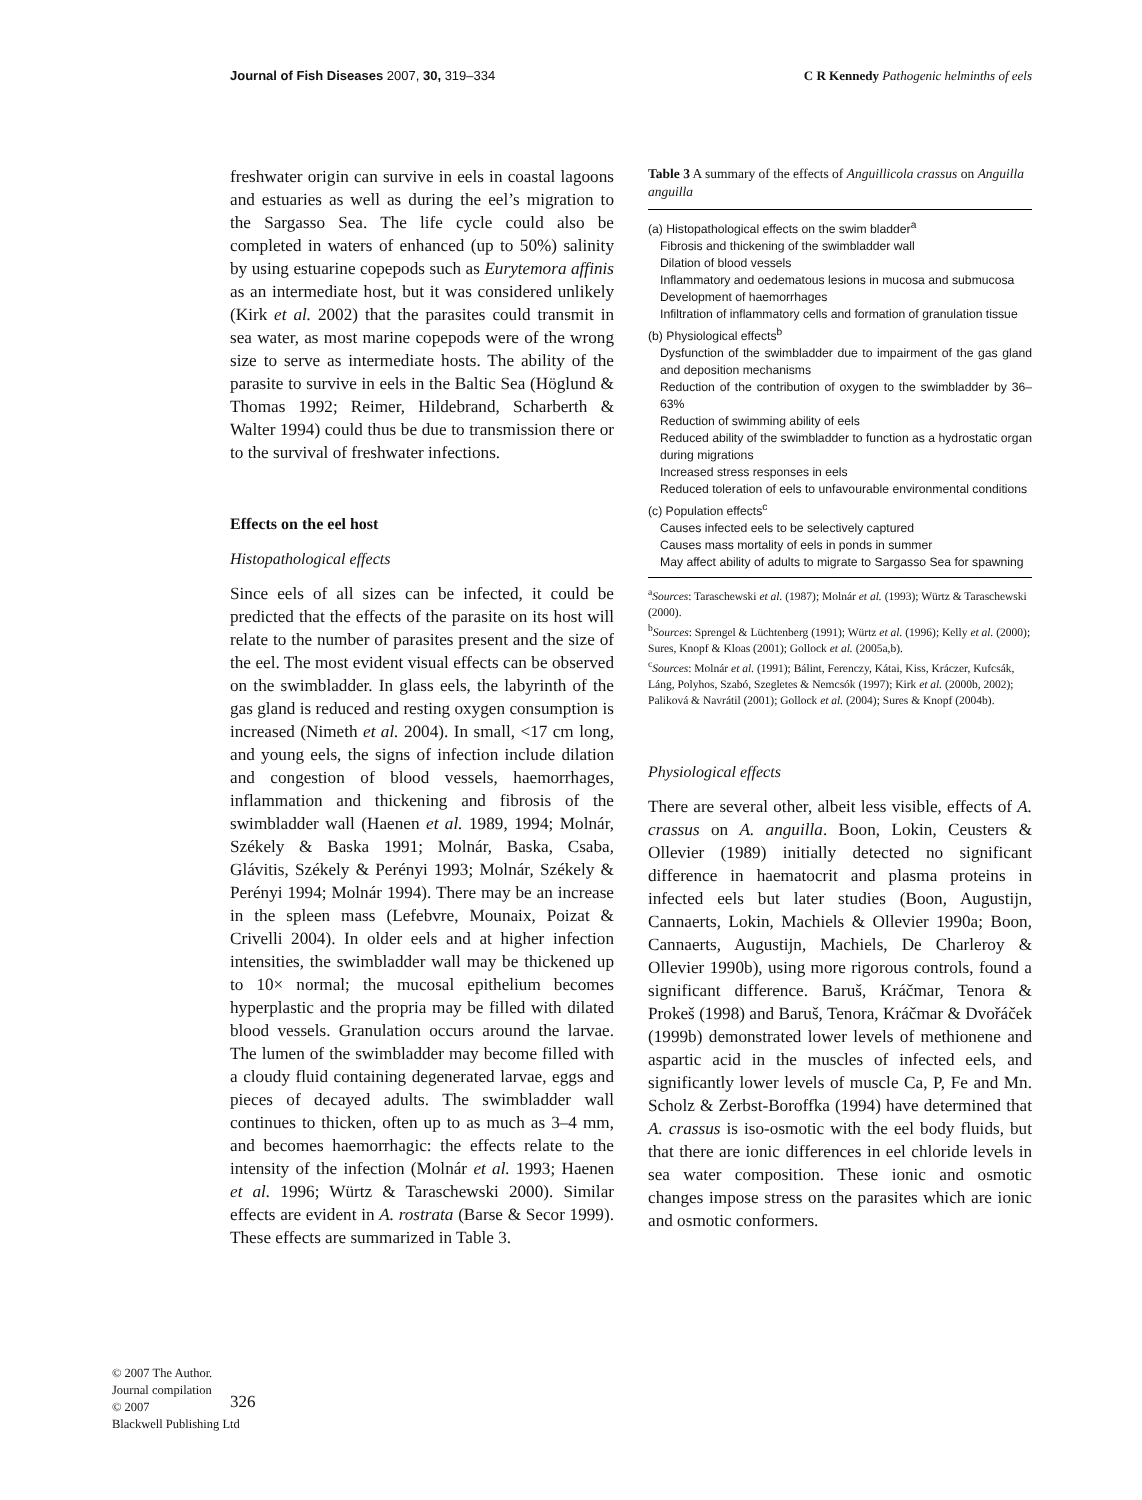Journal of Fish Diseases 2007, 30, 319–334 C R Kennedy Pathogenic helminths of eels
freshwater origin can survive in eels in coastal lagoons and estuaries as well as during the eel’s migration to the Sargasso Sea. The life cycle could also be completed in waters of enhanced (up to 50%) salinity by using estuarine copepods such as Eurytemora affinis as an intermediate host, but it was considered unlikely (Kirk et al. 2002) that the parasites could transmit in sea water, as most marine copepods were of the wrong size to serve as intermediate hosts. The ability of the parasite to survive in eels in the Baltic Sea (Höglund & Thomas 1992; Reimer, Hildebrand, Scharberth & Walter 1994) could thus be due to transmission there or to the survival of freshwater infections.
Effects on the eel host
Histopathological effects
Since eels of all sizes can be infected, it could be predicted that the effects of the parasite on its host will relate to the number of parasites present and the size of the eel. The most evident visual effects can be observed on the swimbladder. In glass eels, the labyrinth of the gas gland is reduced and resting oxygen consumption is increased (Nimeth et al. 2004). In small, <17 cm long, and young eels, the signs of infection include dilation and congestion of blood vessels, haemorrhages, inflammation and thickening and fibrosis of the swimbladder wall (Haenen et al. 1989, 1994; Molnár, Székely & Baska 1991; Molnár, Baska, Csaba, Glávitis, Székely & Perényi 1993; Molnár, Székely & Perényi 1994; Molnár 1994). There may be an increase in the spleen mass (Lefebvre, Mounaix, Poizat & Crivelli 2004). In older eels and at higher infection intensities, the swimbladder wall may be thickened up to 10× normal; the mucosal epithelium becomes hyperplastic and the propria may be filled with dilated blood vessels. Granulation occurs around the larvae. The lumen of the swimbladder may become filled with a cloudy fluid containing degenerated larvae, eggs and pieces of decayed adults. The swimbladder wall continues to thicken, often up to as much as 3–4 mm, and becomes haemorrhagic: the effects relate to the intensity of the infection (Molnár et al. 1993; Haenen et al. 1996; Würtz & Taraschewski 2000). Similar effects are evident in A. rostrata (Barse & Secor 1999). These effects are summarized in Table 3.
Table 3 A summary of the effects of Anguillicola crassus on Anguilla anguilla
| (a) Histopathological effects on the swim bladder<sup>a</sup> |
| Fibrosis and thickening of the swimbladder wall |
| Dilation of blood vessels |
| Inflammatory and oedematous lesions in mucosa and submucosa |
| Development of haemorrhages |
| Infiltration of inflammatory cells and formation of granulation tissue |
| (b) Physiological effects<sup>b</sup> |
| Dysfunction of the swimbladder due to impairment of the gas gland and deposition mechanisms |
| Reduction of the contribution of oxygen to the swimbladder by 36–63% |
| Reduction of swimming ability of eels |
| Reduced ability of the swimbladder to function as a hydrostatic organ during migrations |
| Increased stress responses in eels |
| Reduced toleration of eels to unfavourable environmental conditions |
| (c) Population effects<sup>c</sup> |
| Causes infected eels to be selectively captured |
| Causes mass mortality of eels in ponds in summer |
| May affect ability of adults to migrate to Sargasso Sea for spawning |
<sup>a</sup> Sources: Taraschewski et al. (1987); Molnár et al. (1993); Würtz & Taraschewski (2000).
<sup>b</sup> Sources: Sprengel & Lüchtenberg (1991); Würtz et al. (1996); Kelly et al. (2000); Sures, Knopf & Kloas (2001); Gollock et al. (2005a,b).
<sup>c</sup> Sources: Molnár et al. (1991); Bálint, Ferenczy, Kátai, Kiss, Kráczer, Kufcsák, Láng, Polyhos, Szabó, Szegletes & Nemcsók (1997); Kirk et al. (2000b, 2002); Paliková & Navrátil (2001); Gollock et al. (2004); Sures & Knopf (2004b).
Physiological effects
There are several other, albeit less visible, effects of A. crassus on A. anguilla. Boon, Lokin, Ceusters & Ollevier (1989) initially detected no significant difference in haematocrit and plasma proteins in infected eels but later studies (Boon, Augustijn, Cannaerts, Lokin, Machiels & Ollevier 1990a; Boon, Cannaerts, Augustijn, Machiels, De Charleroy & Ollevier 1990b), using more rigorous controls, found a significant difference. Baruš, Kráčmar, Tenora & Prokeš (1998) and Baruš, Tenora, Kráčmar & Dvořáček (1999b) demonstrated lower levels of methionene and aspartic acid in the muscles of infected eels, and significantly lower levels of muscle Ca, P, Fe and Mn. Scholz & Zerbst-Boroffka (1994) have determined that A. crassus is iso-osmotic with the eel body fluids, but that there are ionic differences in eel chloride levels in sea water composition. These ionic and osmotic changes impose stress on the parasites which are ionic and osmotic conformers.
© 2007 The Author.
Journal compilation
© 2007
Blackwell Publishing Ltd
326